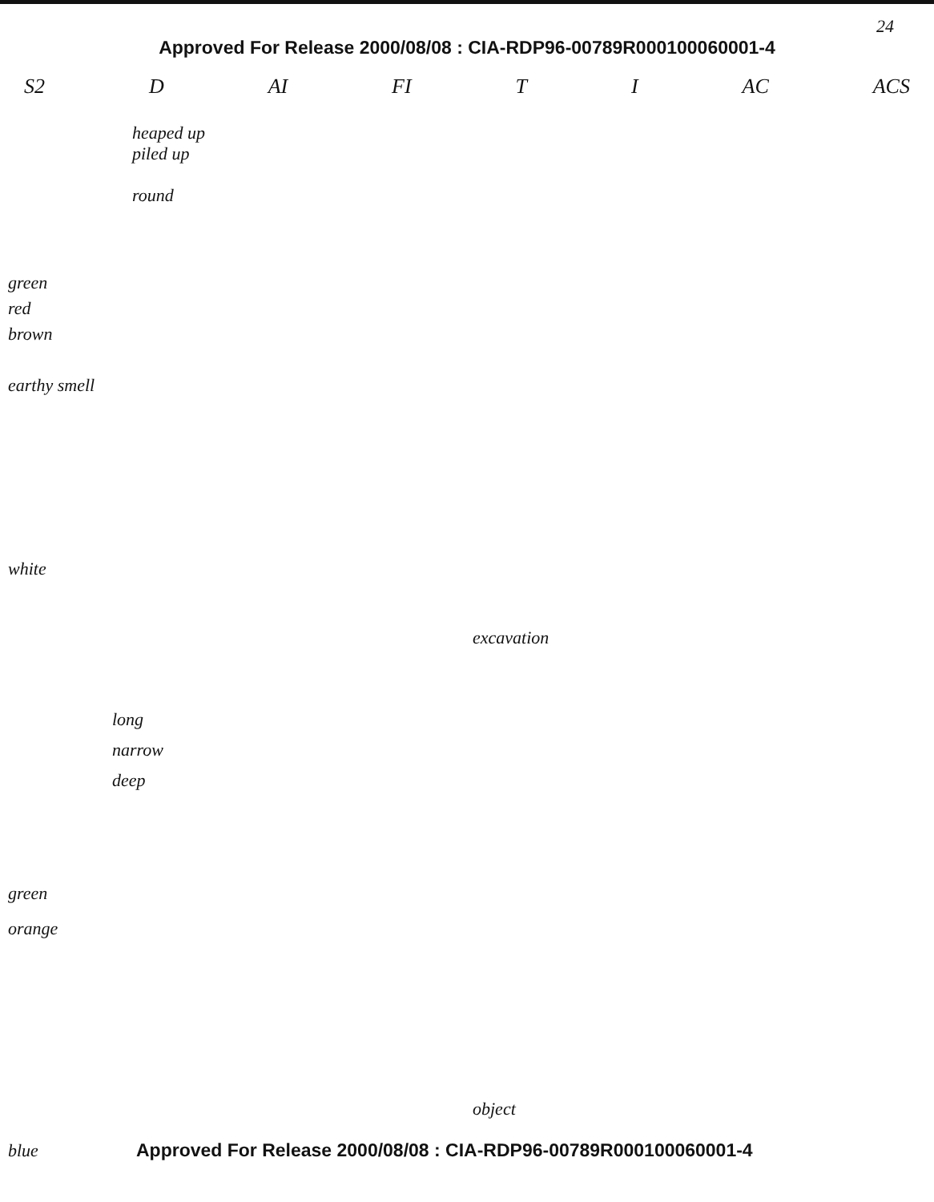24
Approved For Release 2000/08/08 : CIA-RDP96-00789R000100060001-4
S2 D AI FI T I AC ACS
heaped up
piled up
round
green
red
brown
earthy smell
white
excavation
long
narrow
deep
green
orange
object
blue Approved For Release 2000/08/08 : CIA-RDP96-00789R000100060001-4